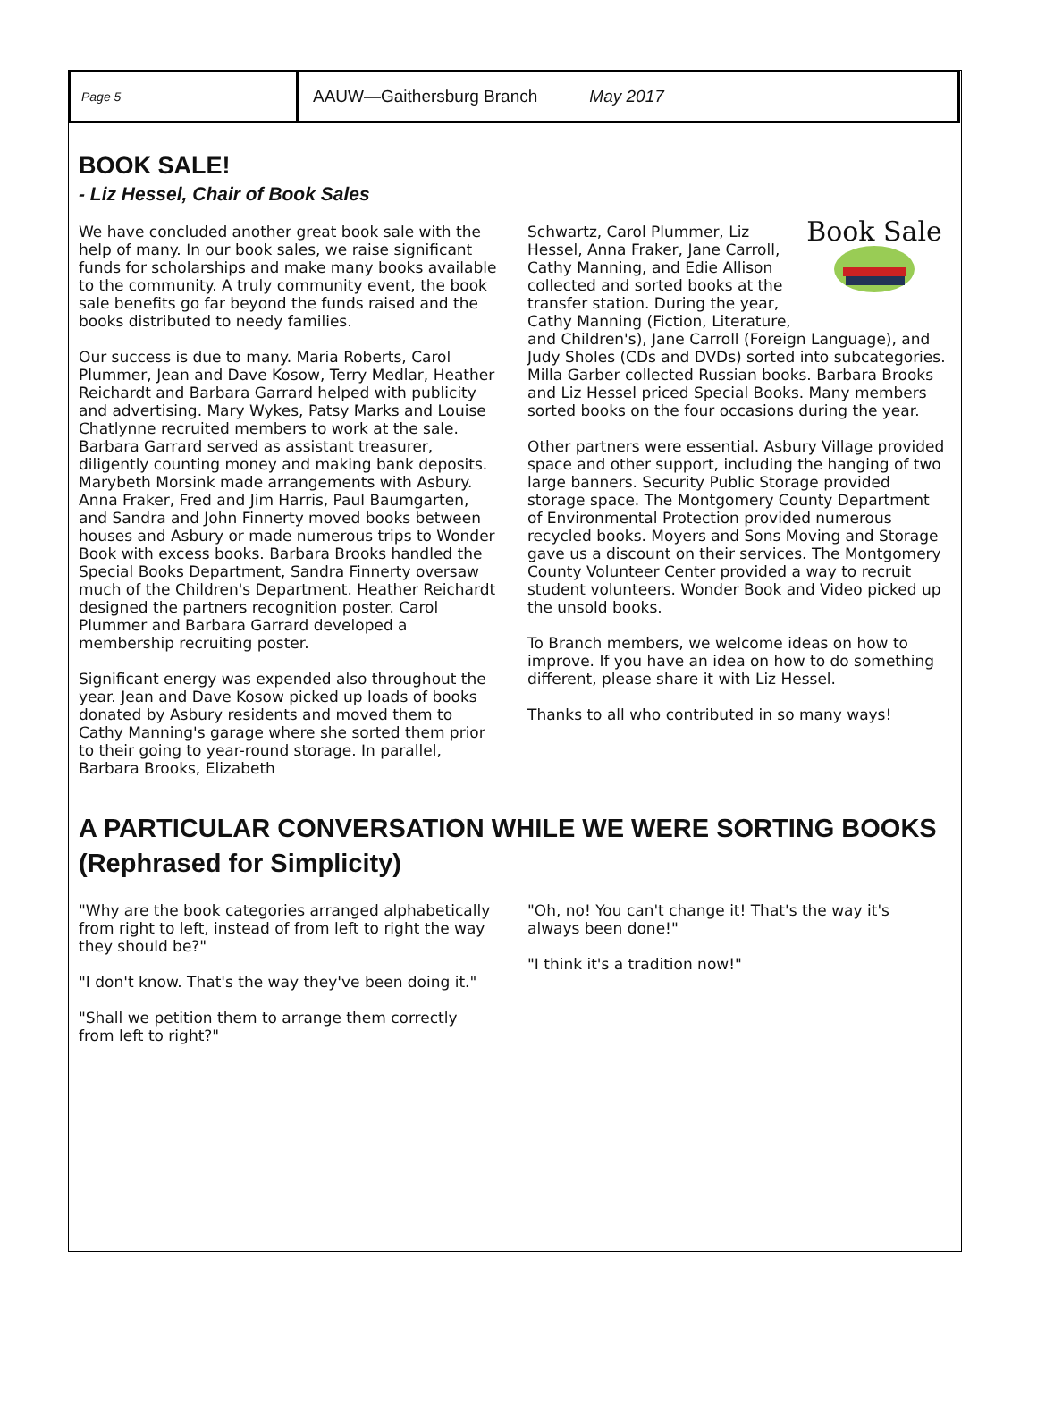Page 5
AAUW—Gaithersburg Branch May 2017
BOOK SALE!
- Liz Hessel, Chair of Book Sales
We have concluded another great book sale with the help of many. In our book sales, we raise significant funds for scholarships and make many books available to the community. A truly community event, the book sale benefits go far beyond the funds raised and the books distributed to needy families.
Our success is due to many. Maria Roberts, Carol Plummer, Jean and Dave Kosow, Terry Medlar, Heather Reichardt and Barbara Garrard helped with publicity and advertising. Mary Wykes, Patsy Marks and Louise Chatlynne recruited members to work at the sale. Barbara Garrard served as assistant treasurer, diligently counting money and making bank deposits. Marybeth Morsink made arrangements with Asbury. Anna Fraker, Fred and Jim Harris, Paul Baumgarten, and Sandra and John Finnerty moved books between houses and Asbury or made numerous trips to Wonder Book with excess books. Barbara Brooks handled the Special Books Department, Sandra Finnerty oversaw much of the Children's Department. Heather Reichardt designed the partners recognition poster. Carol Plummer and Barbara Garrard developed a membership recruiting poster.
Significant energy was expended also throughout the year. Jean and Dave Kosow picked up loads of books donated by Asbury residents and moved them to Cathy Manning's garage where she sorted them prior to their going to year-round storage. In parallel, Barbara Brooks, Elizabeth
Book Sale
Schwartz, Carol Plummer, Liz Hessel, Anna Fraker, Jane Carroll, Cathy Manning, and Edie Allison collected and sorted books at the transfer station. During the year, Cathy Manning (Fiction, Literature, and Children's), Jane Carroll (Foreign Language), and Judy Sholes (CDs and DVDs) sorted into subcategories. Milla Garber collected Russian books. Barbara Brooks and Liz Hessel priced Special Books. Many members sorted books on the four occasions during the year.
Other partners were essential. Asbury Village provided space and other support, including the hanging of two large banners. Security Public Storage provided storage space. The Montgomery County Department of Environmental Protection provided numerous recycled books. Moyers and Sons Moving and Storage gave us a discount on their services. The Montgomery County Volunteer Center provided a way to recruit student volunteers. Wonder Book and Video picked up the unsold books.
To Branch members, we welcome ideas on how to improve. If you have an idea on how to do something different, please share it with Liz Hessel.
Thanks to all who contributed in so many ways!
A PARTICULAR CONVERSATION WHILE WE WERE SORTING BOOKS
(Rephrased for Simplicity)
"Why are the book categories arranged alphabetically from right to left, instead of from left to right the way they should be?"
"I don't know. That's the way they've been doing it."
"Shall we petition them to arrange them correctly from left to right?"
"Oh, no! You can't change it! That's the way it's always been done!"
"I think it's a tradition now!"